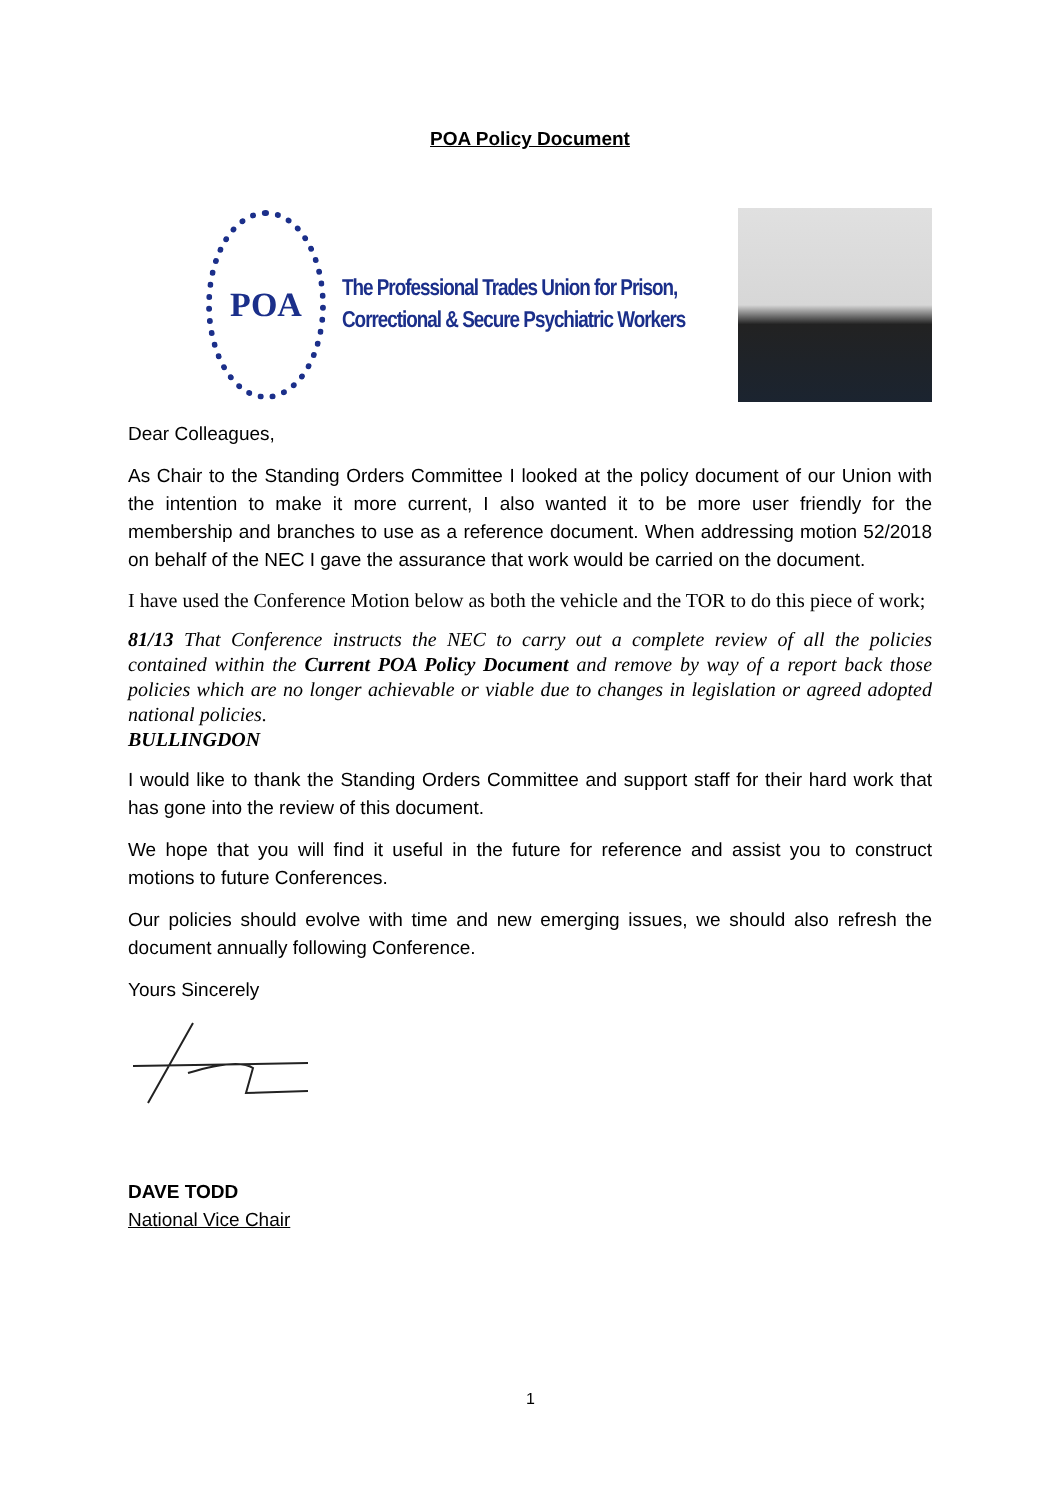POA Policy Document
POA
The Professional Trades Union for Prison,
Correctional & Secure Psychiatric Workers
Dear Colleagues,
As Chair to the Standing Orders Committee I looked at the policy document of our Union with the intention to make it more current, I also wanted it to be more user friendly for the membership and branches to use as a reference document. When addressing motion 52/2018 on behalf of the NEC I gave the assurance that work would be carried on the document.
I have used the Conference Motion below as both the vehicle and the TOR to do this piece of work;
81/13 That Conference instructs the NEC to carry out a complete review of all the policies contained within the Current POA Policy Document and remove by way of a report back those policies which are no longer achievable or viable due to changes in legislation or agreed adopted national policies.
BULLINGDON
I would like to thank the Standing Orders Committee and support staff for their hard work that has gone into the review of this document.
We hope that you will find it useful in the future for reference and assist you to construct motions to future Conferences.
Our policies should evolve with time and new emerging issues, we should also refresh the document annually following Conference.
Yours Sincerely
DAVE TODD
National Vice Chair
1